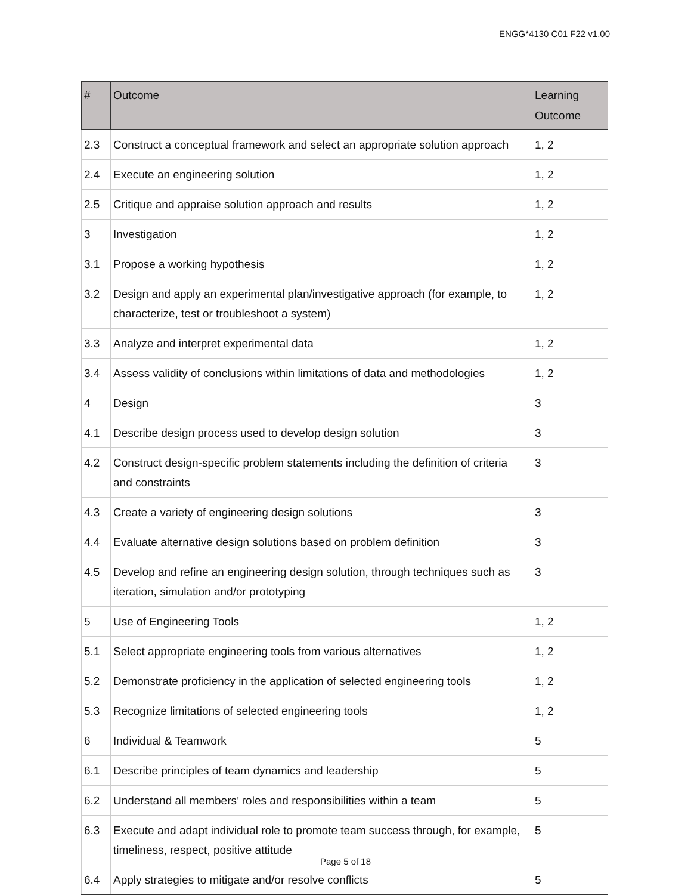ENGG*4130 C01 F22 v1.00
| # | Outcome | Learning Outcome |
| --- | --- | --- |
| 2.3 | Construct a conceptual framework and select an appropriate solution approach | 1, 2 |
| 2.4 | Execute an engineering solution | 1, 2 |
| 2.5 | Critique and appraise solution approach and results | 1, 2 |
| 3 | Investigation | 1, 2 |
| 3.1 | Propose a working hypothesis | 1, 2 |
| 3.2 | Design and apply an experimental plan/investigative approach (for example, to characterize, test or troubleshoot a system) | 1, 2 |
| 3.3 | Analyze and interpret experimental data | 1, 2 |
| 3.4 | Assess validity of conclusions within limitations of data and methodologies | 1, 2 |
| 4 | Design | 3 |
| 4.1 | Describe design process used to develop design solution | 3 |
| 4.2 | Construct design-specific problem statements including the definition of criteria and constraints | 3 |
| 4.3 | Create a variety of engineering design solutions | 3 |
| 4.4 | Evaluate alternative design solutions based on problem definition | 3 |
| 4.5 | Develop and refine an engineering design solution, through techniques such as iteration, simulation and/or prototyping | 3 |
| 5 | Use of Engineering Tools | 1, 2 |
| 5.1 | Select appropriate engineering tools from various alternatives | 1, 2 |
| 5.2 | Demonstrate proficiency in the application of selected engineering tools | 1, 2 |
| 5.3 | Recognize limitations of selected engineering tools | 1, 2 |
| 6 | Individual & Teamwork | 5 |
| 6.1 | Describe principles of team dynamics and leadership | 5 |
| 6.2 | Understand all members’ roles and responsibilities within a team | 5 |
| 6.3 | Execute and adapt individual role to promote team success through, for example, timeliness, respect, positive attitude | 5 |
| 6.4 | Apply strategies to mitigate and/or resolve conflicts | 5 |
Page 5 of 18